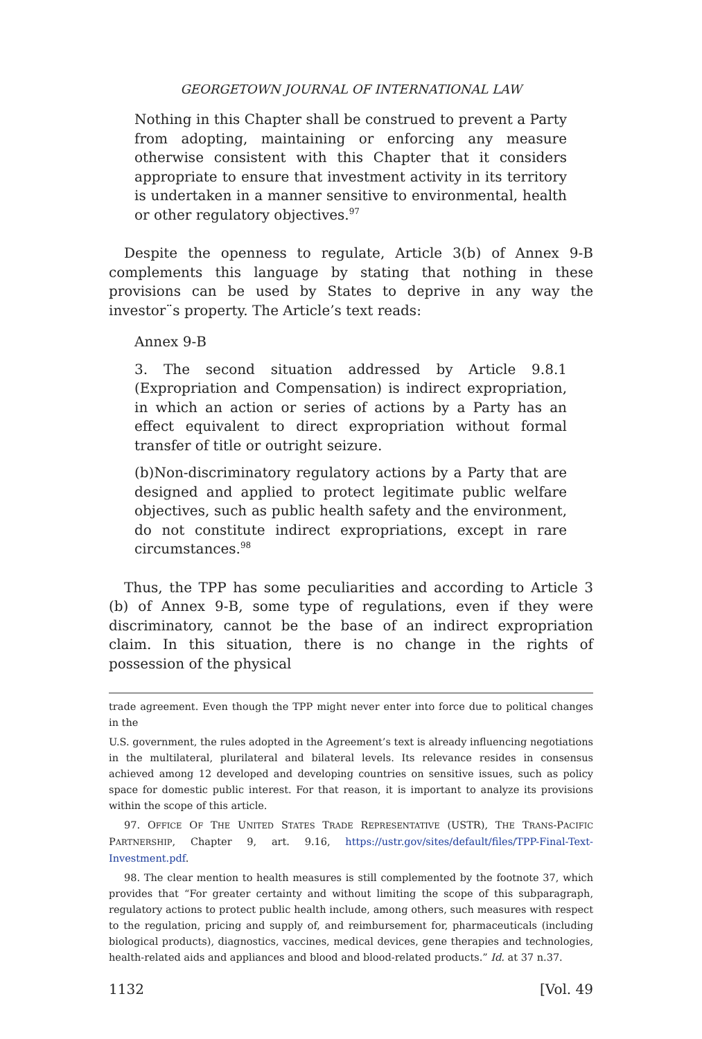GEORGETOWN JOURNAL OF INTERNATIONAL LAW
Nothing in this Chapter shall be construed to prevent a Party from adopting, maintaining or enforcing any measure otherwise consistent with this Chapter that it considers appropriate to ensure that investment activity in its territory is undertaken in a manner sensitive to environmental, health or other regulatory objectives.<sup>97</sup>
Despite the openness to regulate, Article 3(b) of Annex 9-B complements this language by stating that nothing in these provisions can be used by States to deprive in any way the investor¨s property. The Article’s text reads:
Annex 9-B
3. The second situation addressed by Article 9.8.1 (Expropriation and Compensation) is indirect expropriation, in which an action or series of actions by a Party has an effect equivalent to direct expropriation without formal transfer of title or outright seizure.
(b)Non-discriminatory regulatory actions by a Party that are designed and applied to protect legitimate public welfare objectives, such as public health safety and the environment, do not constitute indirect expropriations, except in rare circumstances.<sup>98</sup>
Thus, the TPP has some peculiarities and according to Article 3 (b) of Annex 9-B, some type of regulations, even if they were discriminatory, cannot be the base of an indirect expropriation claim. In this situation, there is no change in the rights of possession of the physical
trade agreement. Even though the TPP might never enter into force due to political changes in the
U.S. government, the rules adopted in the Agreement’s text is already influencing negotiations in the multilateral, plurilateral and bilateral levels. Its relevance resides in consensus achieved among 12 developed and developing countries on sensitive issues, such as policy space for domestic public interest. For that reason, it is important to analyze its provisions within the scope of this article.
97. OFFICE OF THE UNITED STATES TRADE REPRESENTATIVE (USTR), THE TRANS-PACIFIC PARTNERSHIP, Chapter 9, art. 9.16, https://ustr.gov/sites/default/files/TPP-Final-Text-Investment.pdf.
98. The clear mention to health measures is still complemented by the footnote 37, which provides that “For greater certainty and without limiting the scope of this subparagraph, regulatory actions to protect public health include, among others, such measures with respect to the regulation, pricing and supply of, and reimbursement for, pharmaceuticals (including biological products), diagnostics, vaccines, medical devices, gene therapies and technologies, health-related aids and appliances and blood and blood-related products.” Id. at 37 n.37.
1132 [Vol. 49